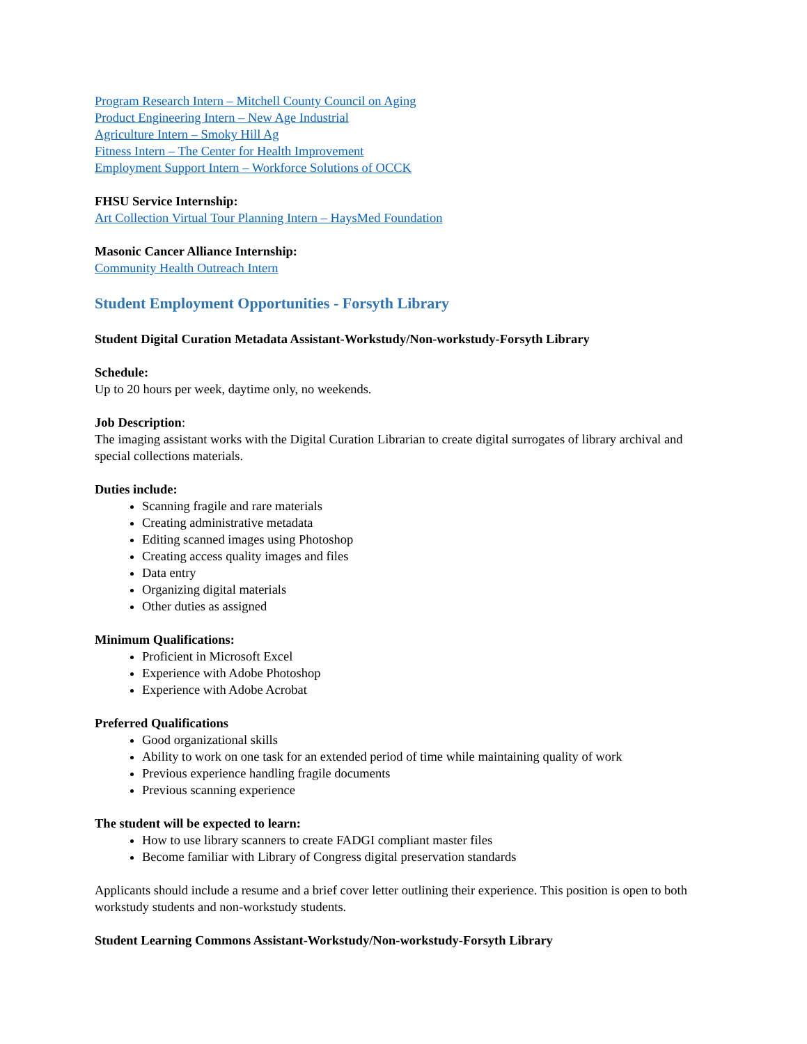Program Research Intern – Mitchell County Council on Aging
Product Engineering Intern – New Age Industrial
Agriculture Intern – Smoky Hill Ag
Fitness Intern – The Center for Health Improvement
Employment Support Intern – Workforce Solutions of OCCK
FHSU Service Internship:
Art Collection Virtual Tour Planning Intern – HaysMed Foundation
Masonic Cancer Alliance Internship:
Community Health Outreach Intern
Student Employment Opportunities - Forsyth Library
Student Digital Curation Metadata Assistant-Workstudy/Non-workstudy-Forsyth Library
Schedule:
Up to 20 hours per week, daytime only, no weekends.
Job Description:
The imaging assistant works with the Digital Curation Librarian to create digital surrogates of library archival and special collections materials.
Duties include:
Scanning fragile and rare materials
Creating administrative metadata
Editing scanned images using Photoshop
Creating access quality images and files
Data entry
Organizing digital materials
Other duties as assigned
Minimum Qualifications:
Proficient in Microsoft Excel
Experience with Adobe Photoshop
Experience with Adobe Acrobat
Preferred Qualifications
Good organizational skills
Ability to work on one task for an extended period of time while maintaining quality of work
Previous experience handling fragile documents
Previous scanning experience
The student will be expected to learn:
How to use library scanners to create FADGI compliant master files
Become familiar with Library of Congress digital preservation standards
Applicants should include a resume and a brief cover letter outlining their experience. This position is open to both workstudy students and non-workstudy students.
Student Learning Commons Assistant-Workstudy/Non-workstudy-Forsyth Library